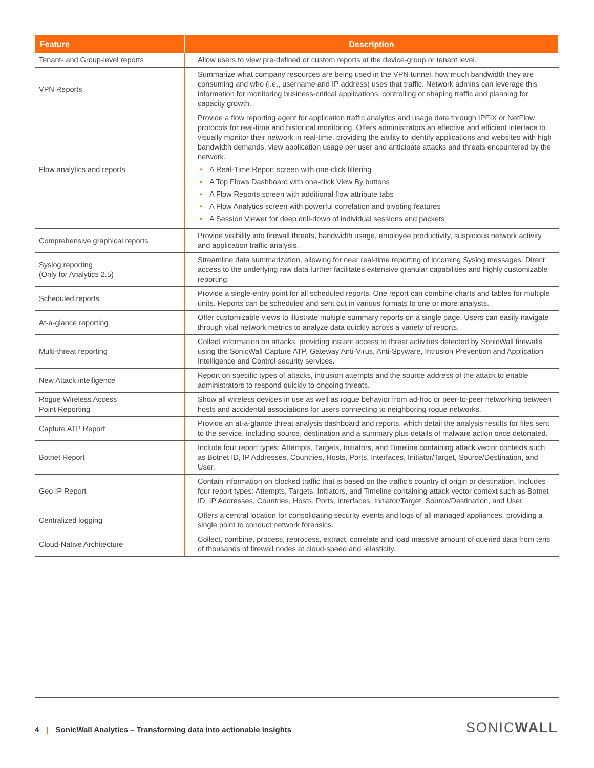| Feature | Description |
| --- | --- |
| Tenant- and Group-level reports | Allow users to view pre-defined or custom reports at the device-group or tenant level. |
| VPN Reports | Summarize what company resources are being used in the VPN tunnel, how much bandwidth they are consuming and who (i.e., username and IP address) uses that traffic. Network admins can leverage this information for monitoring business-critical applications, controlling or shaping traffic and planning for capacity growth. |
| Flow analytics and reports | Provide a flow reporting agent for application traffic analytics and usage data through IPFIX or NetFlow protocols for real-time and historical monitoring. Offers administrators an effective and efficient interface to visually monitor their network in real-time, providing the ability to identify applications and websites with high bandwidth demands, view application usage per user and anticipate attacks and threats encountered by the network. • A Real-Time Report screen with one-click filtering • A Top Flows Dashboard with one-click View By buttons • A Flow Reports screen with additional flow attribute tabs • A Flow Analytics screen with powerful correlation and pivoting features • A Session Viewer for deep drill-down of individual sessions and packets |
| Comprehensive graphical reports | Provide visibility into firewall threats, bandwidth usage, employee productivity, suspicious network activity and application traffic analysis. |
| Syslog reporting (Only for Analytics 2.5) | Streamline data summarization, allowing for near real-time reporting of incoming Syslog messages. Direct access to the underlying raw data further facilitates extensive granular capabilities and highly customizable reporting. |
| Scheduled reports | Provide a single-entry point for all scheduled reports. One report can combine charts and tables for multiple units. Reports can be scheduled and sent out in various formats to one or more analysts. |
| At-a-glance reporting | Offer customizable views to illustrate multiple summary reports on a single page. Users can easily navigate through vital network metrics to analyze data quickly across a variety of reports. |
| Multi-threat reporting | Collect information on attacks, providing instant access to threat activities detected by SonicWall firewalls using the SonicWall Capture ATP, Gateway Anti-Virus, Anti-Spyware, Intrusion Prevention and Application Intelligence and Control security services. |
| New Attack intelligence | Report on specific types of attacks, intrusion attempts and the source address of the attack to enable administrators to respond quickly to ongoing threats. |
| Rogue Wireless Access Point Reporting | Show all wireless devices in use as well as rogue behavior from ad-hoc or peer-to-peer networking between hosts and accidental associations for users connecting to neighboring rogue networks. |
| Capture ATP Report | Provide an at-a-glance threat analysis dashboard and reports, which detail the analysis results for files sent to the service, including source, destination and a summary plus details of malware action once detonated. |
| Botnet Report | Include four report types: Attempts, Targets, Initiators, and Timeline containing attack vector contexts such as Botnet ID, IP Addresses, Countries, Hosts, Ports, Interfaces, Initiator/Target, Source/Destination, and User. |
| Geo IP Report | Contain information on blocked traffic that is based on the traffic’s country of origin or destination. Includes four report types: Attempts, Targets, Initiators, and Timeline containing attack vector context such as Botnet ID, IP Addresses, Countries, Hosts, Ports, Interfaces, Initiator/Target, Source/Destination, and User. |
| Centralized logging | Offers a central location for consolidating security events and logs of all managed appliances, providing a single point to conduct network forensics. |
| Cloud-Native Architecture | Collect, combine, process, reprocess, extract, correlate and load massive amount of queried data from tens of thousands of firewall nodes at cloud-speed and -elasticity. |
4 | SonicWall Analytics – Transforming data into actionable insights
SONICWALL